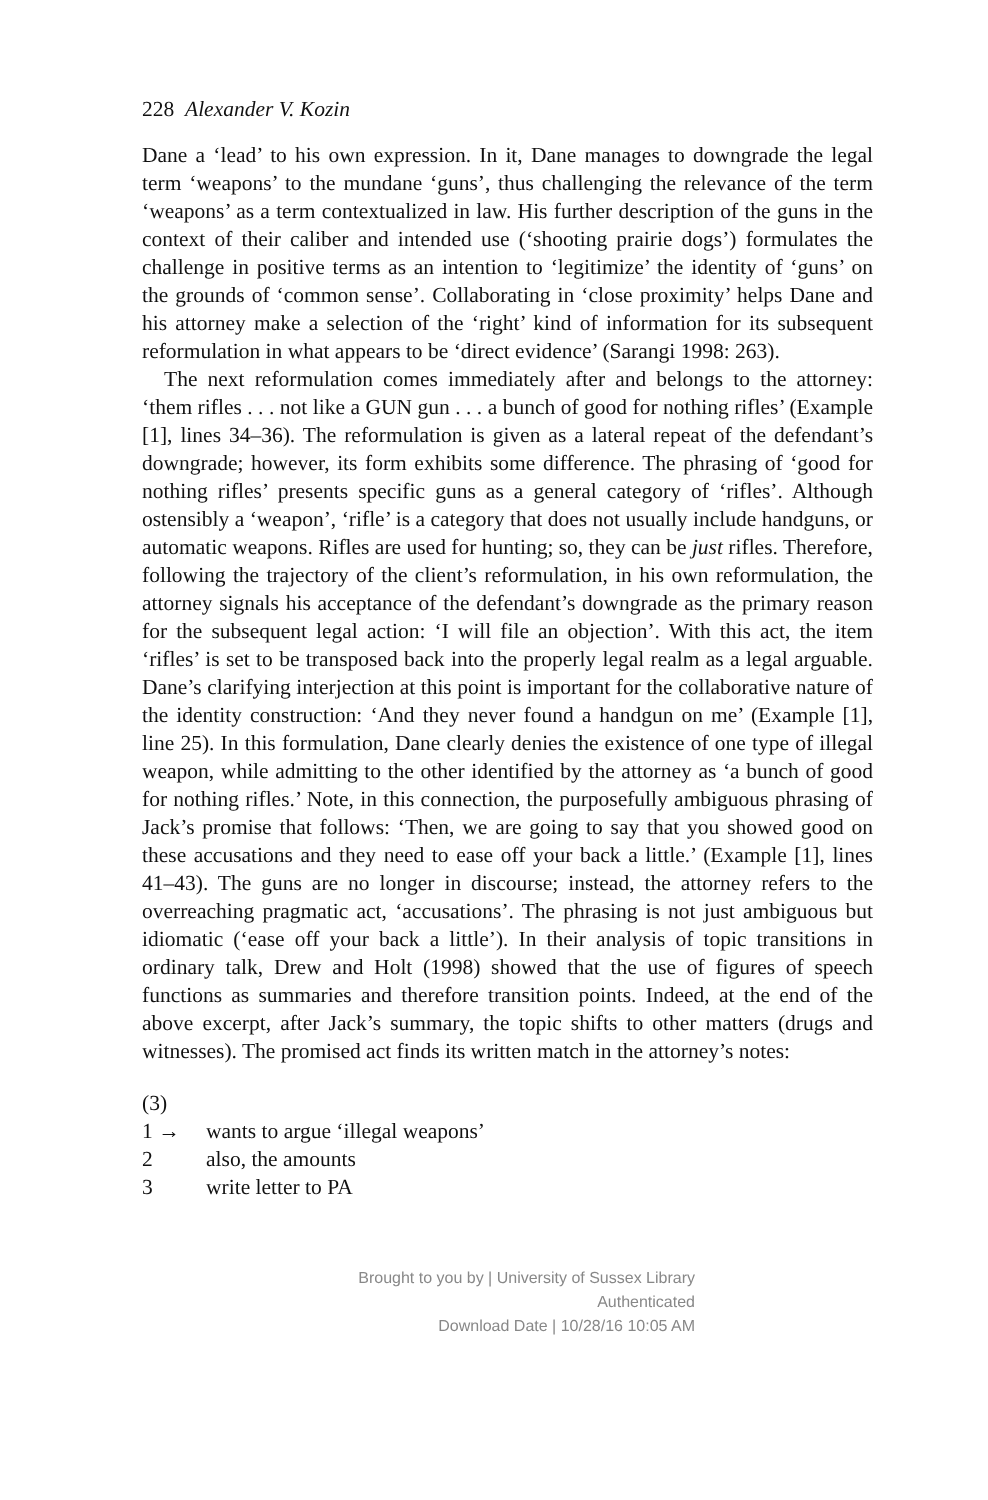228 Alexander V. Kozin
Dane a ‘lead’ to his own expression. In it, Dane manages to downgrade the legal term ‘weapons’ to the mundane ‘guns’, thus challenging the relevance of the term ‘weapons’ as a term contextualized in law. His further description of the guns in the context of their caliber and intended use (‘shooting prairie dogs’) formulates the challenge in positive terms as an intention to ‘legitimize’ the identity of ‘guns’ on the grounds of ‘common sense’. Collaborating in ‘close proximity’ helps Dane and his attorney make a selection of the ‘right’ kind of information for its subsequent reformulation in what appears to be ‘direct evidence’ (Sarangi 1998: 263).
The next reformulation comes immediately after and belongs to the attorney: ‘them rifles . . . not like a GUN gun . . . a bunch of good for nothing rifles’ (Example [1], lines 34–36). The reformulation is given as a lateral repeat of the defendant’s downgrade; however, its form exhibits some difference. The phrasing of ‘good for nothing rifles’ presents specific guns as a general category of ‘rifles’. Although ostensibly a ‘weapon’, ‘rifle’ is a category that does not usually include handguns, or automatic weapons. Rifles are used for hunting; so, they can be just rifles. Therefore, following the trajectory of the client’s reformulation, in his own reformulation, the attorney signals his acceptance of the defendant’s downgrade as the primary reason for the subsequent legal action: ‘I will file an objection’. With this act, the item ‘rifles’ is set to be transposed back into the properly legal realm as a legal arguable. Dane’s clarifying interjection at this point is important for the collaborative nature of the identity construction: ‘And they never found a handgun on me’ (Example [1], line 25). In this formulation, Dane clearly denies the existence of one type of illegal weapon, while admitting to the other identified by the attorney as ‘a bunch of good for nothing rifles.’ Note, in this connection, the purposefully ambiguous phrasing of Jack’s promise that follows: ‘Then, we are going to say that you showed good on these accusations and they need to ease off your back a little.’ (Example [1], lines 41–43). The guns are no longer in discourse; instead, the attorney refers to the overreaching pragmatic act, ‘accusations’. The phrasing is not just ambiguous but idiomatic (‘ease off your back a little’). In their analysis of topic transitions in ordinary talk, Drew and Holt (1998) showed that the use of figures of speech functions as summaries and therefore transition points. Indeed, at the end of the above excerpt, after Jack’s summary, the topic shifts to other matters (drugs and witnesses). The promised act finds its written match in the attorney’s notes:
(3)
1 → wants to argue ‘illegal weapons’
2 also, the amounts
3 write letter to PA
Brought to you by | University of Sussex Library
Authenticated
Download Date | 10/28/16 10:05 AM